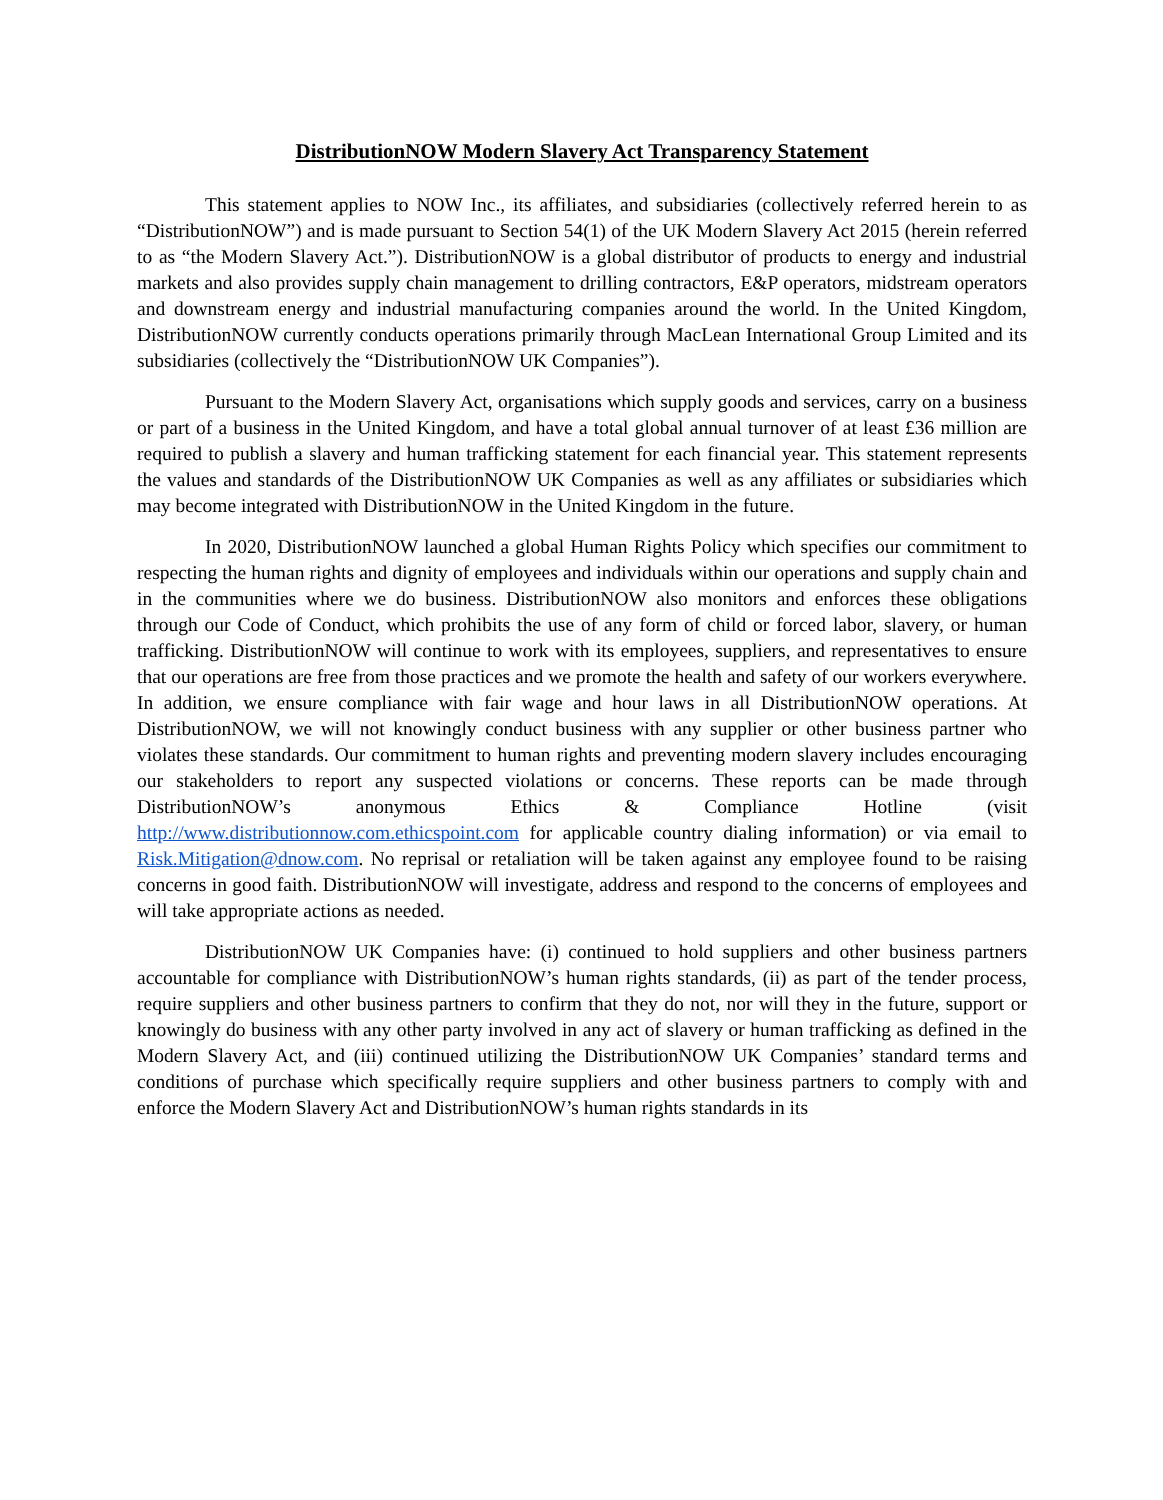DistributionNOW Modern Slavery Act Transparency Statement
This statement applies to NOW Inc., its affiliates, and subsidiaries (collectively referred herein to as “DistributionNOW”) and is made pursuant to Section 54(1) of the UK Modern Slavery Act 2015 (herein referred to as “the Modern Slavery Act.”). DistributionNOW is a global distributor of products to energy and industrial markets and also provides supply chain management to drilling contractors, E&P operators, midstream operators and downstream energy and industrial manufacturing companies around the world. In the United Kingdom, DistributionNOW currently conducts operations primarily through MacLean International Group Limited and its subsidiaries (collectively the “DistributionNOW UK Companies”).
Pursuant to the Modern Slavery Act, organisations which supply goods and services, carry on a business or part of a business in the United Kingdom, and have a total global annual turnover of at least £36 million are required to publish a slavery and human trafficking statement for each financial year. This statement represents the values and standards of the DistributionNOW UK Companies as well as any affiliates or subsidiaries which may become integrated with DistributionNOW in the United Kingdom in the future.
In 2020, DistributionNOW launched a global Human Rights Policy which specifies our commitment to respecting the human rights and dignity of employees and individuals within our operations and supply chain and in the communities where we do business. DistributionNOW also monitors and enforces these obligations through our Code of Conduct, which prohibits the use of any form of child or forced labor, slavery, or human trafficking. DistributionNOW will continue to work with its employees, suppliers, and representatives to ensure that our operations are free from those practices and we promote the health and safety of our workers everywhere. In addition, we ensure compliance with fair wage and hour laws in all DistributionNOW operations. At DistributionNOW, we will not knowingly conduct business with any supplier or other business partner who violates these standards. Our commitment to human rights and preventing modern slavery includes encouraging our stakeholders to report any suspected violations or concerns. These reports can be made through DistributionNOW’s anonymous Ethics & Compliance Hotline (visit http://www.distributionnow.com.ethicspoint.com for applicable country dialing information) or via email to Risk.Mitigation@dnow.com. No reprisal or retaliation will be taken against any employee found to be raising concerns in good faith. DistributionNOW will investigate, address and respond to the concerns of employees and will take appropriate actions as needed.
DistributionNOW UK Companies have: (i) continued to hold suppliers and other business partners accountable for compliance with DistributionNOW’s human rights standards, (ii) as part of the tender process, require suppliers and other business partners to confirm that they do not, nor will they in the future, support or knowingly do business with any other party involved in any act of slavery or human trafficking as defined in the Modern Slavery Act, and (iii) continued utilizing the DistributionNOW UK Companies’ standard terms and conditions of purchase which specifically require suppliers and other business partners to comply with and enforce the Modern Slavery Act and DistributionNOW’s human rights standards in its